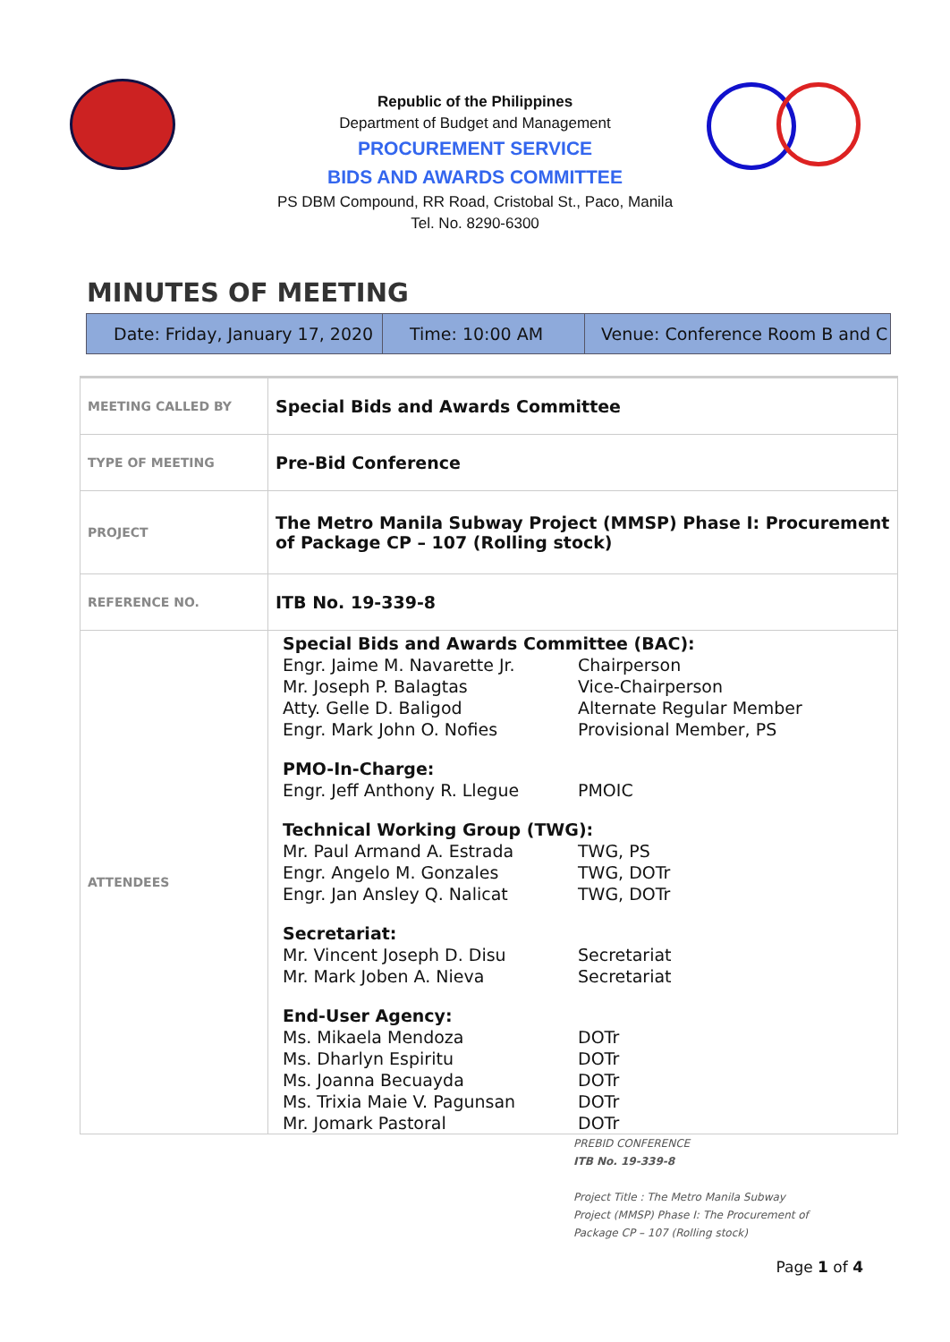Republic of the Philippines
Department of Budget and Management
PROCUREMENT SERVICE
BIDS AND AWARDS COMMITTEE
PS DBM Compound, RR Road, Cristobal St., Paco, Manila
Tel. No. 8290-6300
MINUTES OF MEETING
Date: Friday, January 17, 2020
Time: 10:00 AM Venue: Conference Room B and C
| MEETING CALLED BY | Special Bids and Awards Committee |
| TYPE OF MEETING | Pre-Bid Conference |
| PROJECT | The Metro Manila Subway Project (MMSP) Phase I: Procurement of Package CP – 107 (Rolling stock) |
| REFERENCE NO. | ITB No. 19-339-8 |
| ATTENDEES | Special Bids and Awards Committee (BAC): / Engr. Jaime M. Navarette Jr. / Chairperson / / Mr. Joseph P. Balagtas / Vice-Chairperson / / Atty. Gelle D. Baligod / Alternate Regular Member / / Engr. Mark John O. Nofies / Provisional Member, PS / PMO-In-Charge: / Engr. Jeff Anthony R. Llegue / PMOIC / Technical Working Group (TWG): / Mr. Paul Armand A. Estrada / TWG, PS / / Engr. Angelo M. Gonzales / TWG, DOTr / / Engr. Jan Ansley Q. Nalicat / TWG, DOTr / Secretariat: / Mr. Vincent Joseph D. Disu / Secretariat / / Mr. Mark Joben A. Nieva / Secretariat / End-User Agency: / Ms. Mikaela Mendoza / DOTr / / Ms. Dharlyn Espiritu / DOTr / / Ms. Joanna Becuayda / DOTr / / Ms. Trixia Maie V. Pagunsan / DOTr / / Mr. Jomark Pastoral / DOTr / |
PREBID CONFERENCE
ITB No. 19-339-8
Project Title : The Metro Manila Subway
Project (MMSP) Phase I: The Procurement of
Package CP – 107 (Rolling stock)
Page 1 of 4